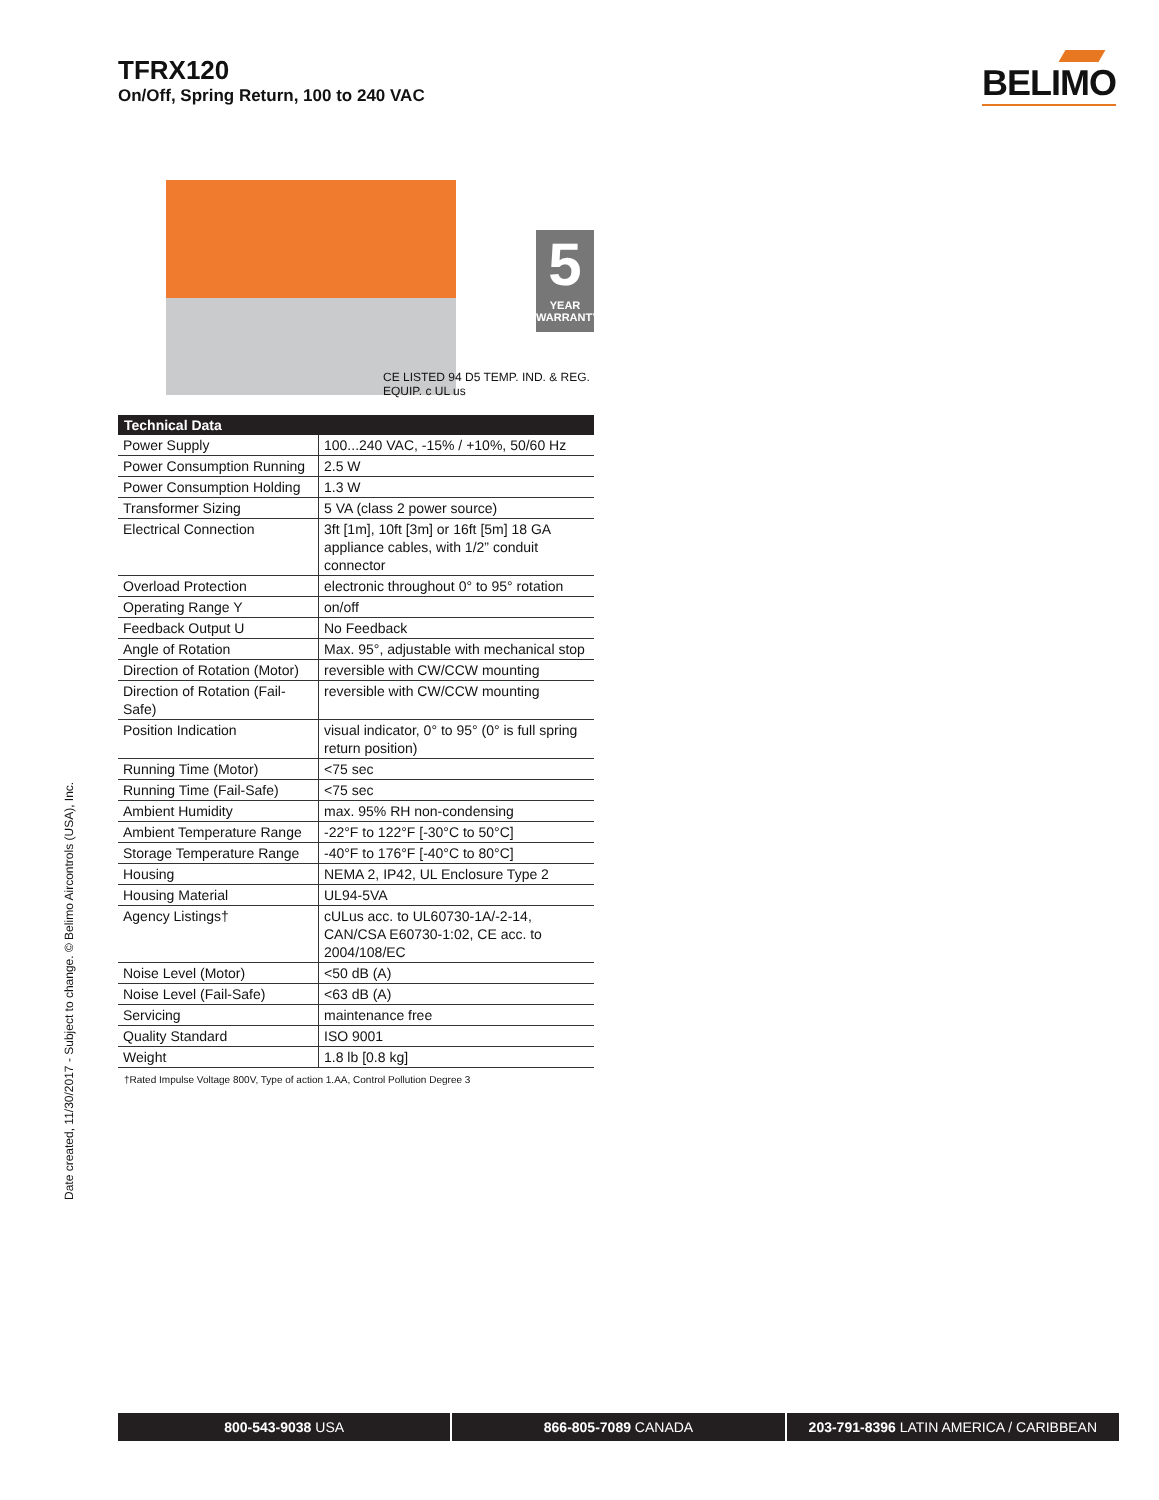TFRX120
On/Off, Spring Return, 100 to 240 VAC
BELIMO
5
YEAR WARRANTY
CE LISTED 94 D5 TEMP. IND. & REG. EQUIP. c UL us
| Technical Data | |
| --- | --- |
| Power Supply | 100...240 VAC, -15% / +10%, 50/60 Hz |
| Power Consumption Running | 2.5 W |
| Power Consumption Holding | 1.3 W |
| Transformer Sizing | 5 VA (class 2 power source) |
| Electrical Connection | 3ft [1m], 10ft [3m] or 16ft [5m] 18 GA appliance cables, with 1/2” conduit connector |
| Overload Protection | electronic throughout 0° to 95° rotation |
| Operating Range Y | on/off |
| Feedback Output U | No Feedback |
| Angle of Rotation | Max. 95°, adjustable with mechanical stop |
| Direction of Rotation (Motor) | reversible with CW/CCW mounting |
| Direction of Rotation (Fail-Safe) | reversible with CW/CCW mounting |
| Position Indication | visual indicator, 0° to 95° (0° is full spring return position) |
| Running Time (Motor) | <75 sec |
| Running Time (Fail-Safe) | <75 sec |
| Ambient Humidity | max. 95% RH non-condensing |
| Ambient Temperature Range | -22°F to 122°F [-30°C to 50°C] |
| Storage Temperature Range | -40°F to 176°F [-40°C to 80°C] |
| Housing | NEMA 2, IP42, UL Enclosure Type 2 |
| Housing Material | UL94-5VA |
| Agency Listings† | cULus acc. to UL60730-1A/-2-14, CAN/CSA E60730-1:02, CE acc. to 2004/108/EC |
| Noise Level (Motor) | <50 dB (A) |
| Noise Level (Fail-Safe) | <63 dB (A) |
| Servicing | maintenance free |
| Quality Standard | ISO 9001 |
| Weight | 1.8 lb [0.8 kg] |
†Rated Impulse Voltage 800V, Type of action 1.AA, Control Pollution Degree 3
Date created, 11/30/2017 - Subject to change. © Belimo Aircontrols (USA), Inc.
800-543-9038 USA 866-805-7089 CANADA 203-791-8396 LATIN AMERICA / CARIBBEAN